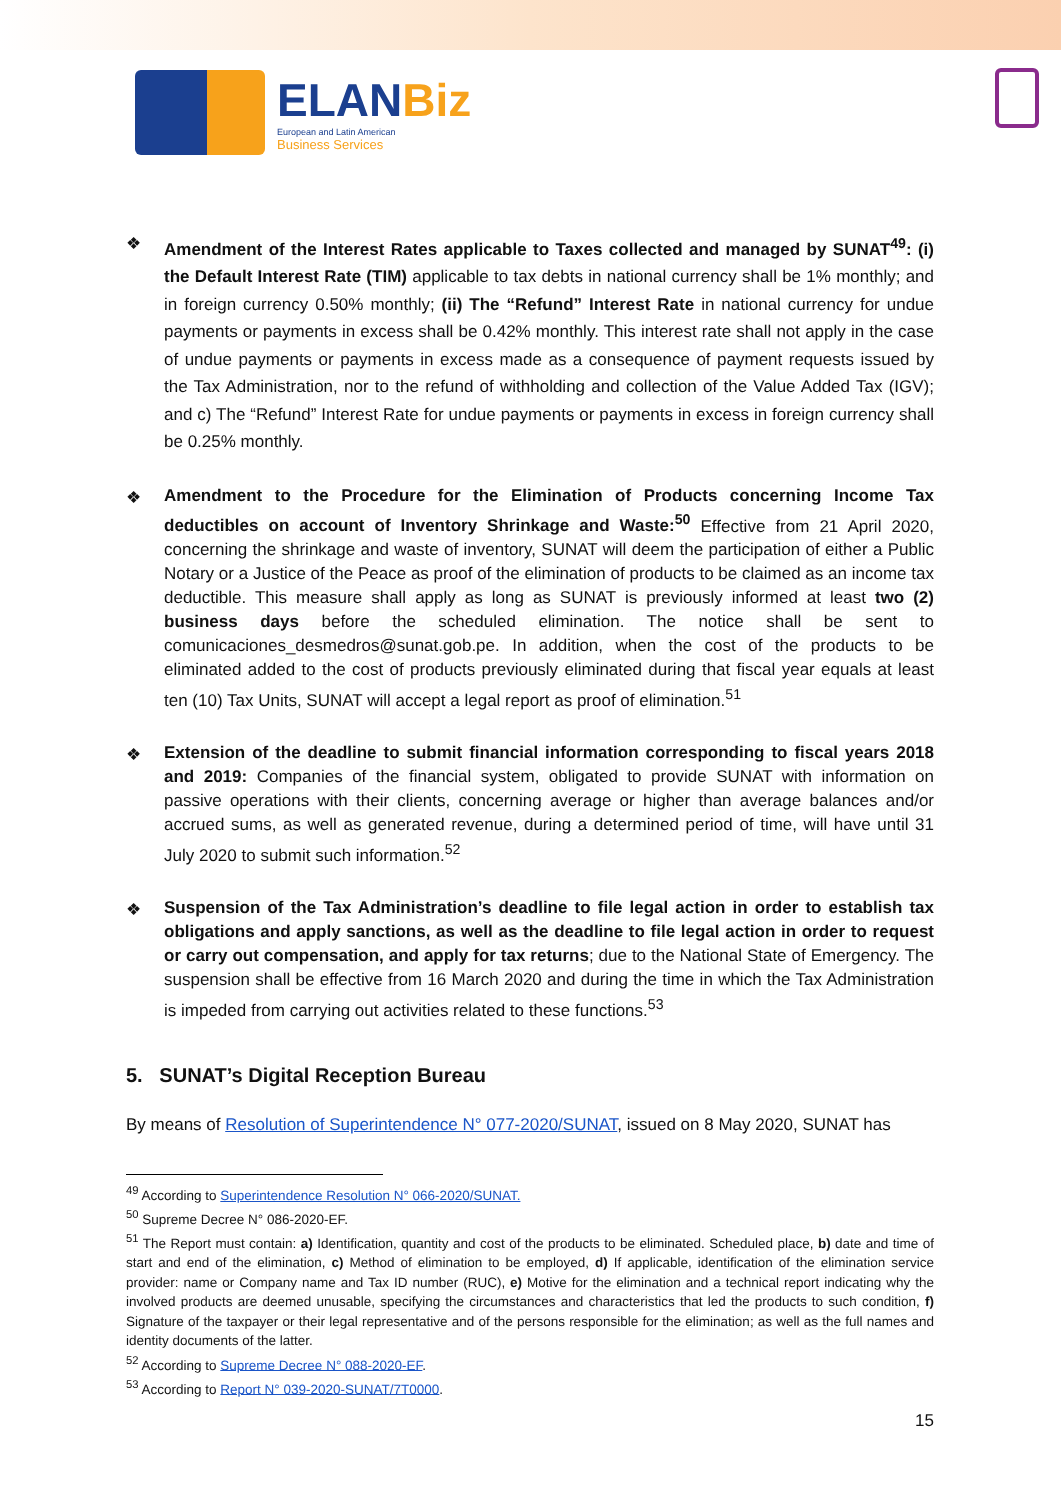ELANBiz
European and Latin American
Business Services
❖
Amendment of the Interest Rates applicable to Taxes collected and managed by SUNAT<sup>49</sup>: (i) the Default Interest Rate (TIM) applicable to tax debts in national currency shall be 1% monthly; and in foreign currency 0.50% monthly; (ii) The “Refund” Interest Rate in national currency for undue payments or payments in excess shall be 0.42% monthly. This interest rate shall not apply in the case of undue payments or payments in excess made as a consequence of payment requests issued by the Tax Administration, nor to the refund of withholding and collection of the Value Added Tax (IGV); and c) The “Refund” Interest Rate for undue payments or payments in excess in foreign currency shall be 0.25% monthly.
❖
Amendment to the Procedure for the Elimination of Products concerning Income Tax deductibles on account of Inventory Shrinkage and Waste:<sup>50</sup> Effective from 21 April 2020, concerning the shrinkage and waste of inventory, SUNAT will deem the participation of either a Public Notary or a Justice of the Peace as proof of the elimination of products to be claimed as an income tax deductible. This measure shall apply as long as SUNAT is previously informed at least two (2) business days before the scheduled elimination. The notice shall be sent to comunicaciones_desmedros@sunat.gob.pe. In addition, when the cost of the products to be eliminated added to the cost of products previously eliminated during that fiscal year equals at least ten (10) Tax Units, SUNAT will accept a legal report as proof of elimination.<sup>51</sup>
❖
Extension of the deadline to submit financial information corresponding to fiscal years 2018 and 2019: Companies of the financial system, obligated to provide SUNAT with information on passive operations with their clients, concerning average or higher than average balances and/or accrued sums, as well as generated revenue, during a determined period of time, will have until 31 July 2020 to submit such information.<sup>52</sup>
❖
Suspension of the Tax Administration’s deadline to file legal action in order to establish tax obligations and apply sanctions, as well as the deadline to file legal action in order to request or carry out compensation, and apply for tax returns; due to the National State of Emergency. The suspension shall be effective from 16 March 2020 and during the time in which the Tax Administration is impeded from carrying out activities related to these functions.<sup>53</sup>
5. SUNAT’s Digital Reception Bureau
By means of Resolution of Superintendence N° 077-2020/SUNAT, issued on 8 May 2020, SUNAT has
<sup>49</sup> According to Superintendence Resolution N° 066-2020/SUNAT.
<sup>50</sup> Supreme Decree N° 086-2020-EF.
<sup>51</sup> The Report must contain: a) Identification, quantity and cost of the products to be eliminated. Scheduled place, b) date and time of start and end of the elimination, c) Method of elimination to be employed, d) If applicable, identification of the elimination service provider: name or Company name and Tax ID number (RUC), e) Motive for the elimination and a technical report indicating why the involved products are deemed unusable, specifying the circumstances and characteristics that led the products to such condition, f) Signature of the taxpayer or their legal representative and of the persons responsible for the elimination; as well as the full names and identity documents of the latter.
<sup>52</sup> According to Supreme Decree N° 088-2020-EF.
<sup>53</sup> According to Report N° 039-2020-SUNAT/7T0000.
15